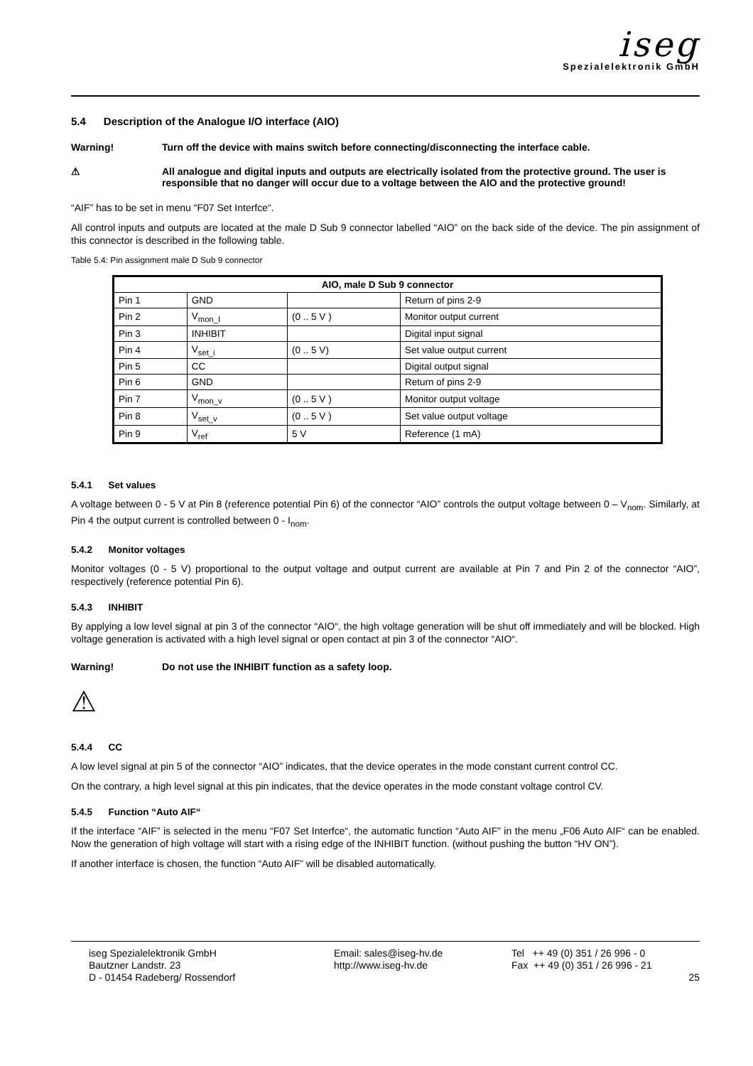iseg
Spezialelektronik GmbH
5.4 Description of the Analogue I/O interface (AIO)
Warning! Turn off the device with mains switch before connecting/disconnecting the interface cable.
⚠ All analogue and digital inputs and outputs are electrically isolated from the protective ground. The user is responsible that no danger will occur due to a voltage between the AIO and the protective ground!
“AIF” has to be set in menu “F07 Set Interfce“.
All control inputs and outputs are located at the male D Sub 9 connector labelled “AIO” on the back side of the device. The pin assignment of this connector is described in the following table.
Table 5.4: Pin assignment male D Sub 9 connector
| AIO, male D Sub 9 connector | | | |
| --- | --- | --- | --- |
| Pin 1 | GND | | Return of pins 2-9 |
| Pin 2 | V<sub>mon_I</sub> | (0 .. 5 V ) | Monitor output current |
| Pin 3 | INHIBIT | | Digital input signal |
| Pin 4 | V<sub>set_i</sub> | (0 .. 5 V) | Set value output current |
| Pin 5 | CC | | Digital output signal |
| Pin 6 | GND | | Return of pins 2-9 |
| Pin 7 | V<sub>mon_v</sub> | (0 .. 5 V ) | Monitor output voltage |
| Pin 8 | V<sub>set_v</sub> | (0 .. 5 V ) | Set value output voltage |
| Pin 9 | V<sub>ref</sub> | 5 V | Reference (1 mA) |
5.4.1 Set values
A voltage between 0 - 5 V at Pin 8 (reference potential Pin 6) of the connector “AIO” controls the output voltage between 0 – V<sub>nom</sub>. Similarly, at Pin 4 the output current is controlled between 0 - I<sub>nom</sub>.
5.4.2 Monitor voltages
Monitor voltages (0 - 5 V) proportional to the output voltage and output current are available at Pin 7 and Pin 2 of the connector “AIO”, respectively (reference potential Pin 6).
5.4.3 INHIBIT
By applying a low level signal at pin 3 of the connector “AIO“, the high voltage generation will be shut off immediately and will be blocked. High voltage generation is activated with a high level signal or open contact at pin 3 of the connector “AIO“.
Warning! Do not use the INHIBIT function as a safety loop.
⚠
5.4.4 CC
A low level signal at pin 5 of the connector “AIO” indicates, that the device operates in the mode constant current control CC.
On the contrary, a high level signal at this pin indicates, that the device operates in the mode constant voltage control CV.
5.4.5 Function “Auto AIF“
If the interface “AIF” is selected in the menu “F07 Set Interfce“, the automatic function “Auto AIF” in the menu „F06 Auto AIF“ can be enabled. Now the generation of high voltage will start with a rising edge of the INHIBIT function. (without pushing the button “HV ON”).
If another interface is chosen, the function “Auto AIF” will be disabled automatically.
iseg Spezialelektronik GmbH
Bautzner Landstr. 23
D - 01454 Radeberg/ Rossendorf
Email: sales@iseg-hv.de
http://www.iseg-hv.de
Tel ++ 49 (0) 351 / 26 996 - 0
Fax ++ 49 (0) 351 / 26 996 - 21
25